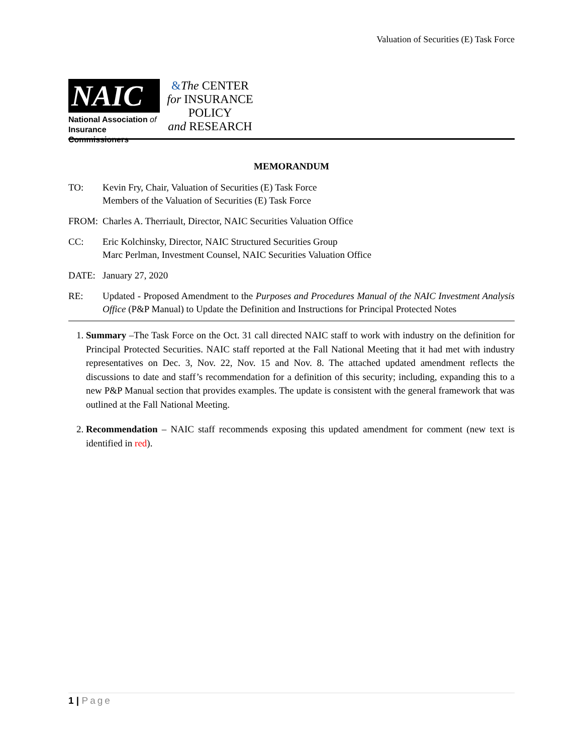Valuation of Securities (E) Task Force
NAIC
National Association of
Insurance Commissioners
&The CENTER
for INSURANCE
POLICY
and RESEARCH
MEMORANDUM
TO: Kevin Fry, Chair, Valuation of Securities (E) Task Force
Members of the Valuation of Securities (E) Task Force
FROM: Charles A. Therriault, Director, NAIC Securities Valuation Office
CC: Eric Kolchinsky, Director, NAIC Structured Securities Group
Marc Perlman, Investment Counsel, NAIC Securities Valuation Office
DATE: January 27, 2020
RE: Updated - Proposed Amendment to the Purposes and Procedures Manual of the NAIC Investment Analysis Office (P&P Manual) to Update the Definition and Instructions for Principal Protected Notes
1. Summary –The Task Force on the Oct. 31 call directed NAIC staff to work with industry on the definition for Principal Protected Securities. NAIC staff reported at the Fall National Meeting that it had met with industry representatives on Dec. 3, Nov. 22, Nov. 15 and Nov. 8. The attached updated amendment reflects the discussions to date and staff’s recommendation for a definition of this security; including, expanding this to a new P&P Manual section that provides examples. The update is consistent with the general framework that was outlined at the Fall National Meeting.
2. Recommendation – NAIC staff recommends exposing this updated amendment for comment (new text is identified in red).
1 | Page